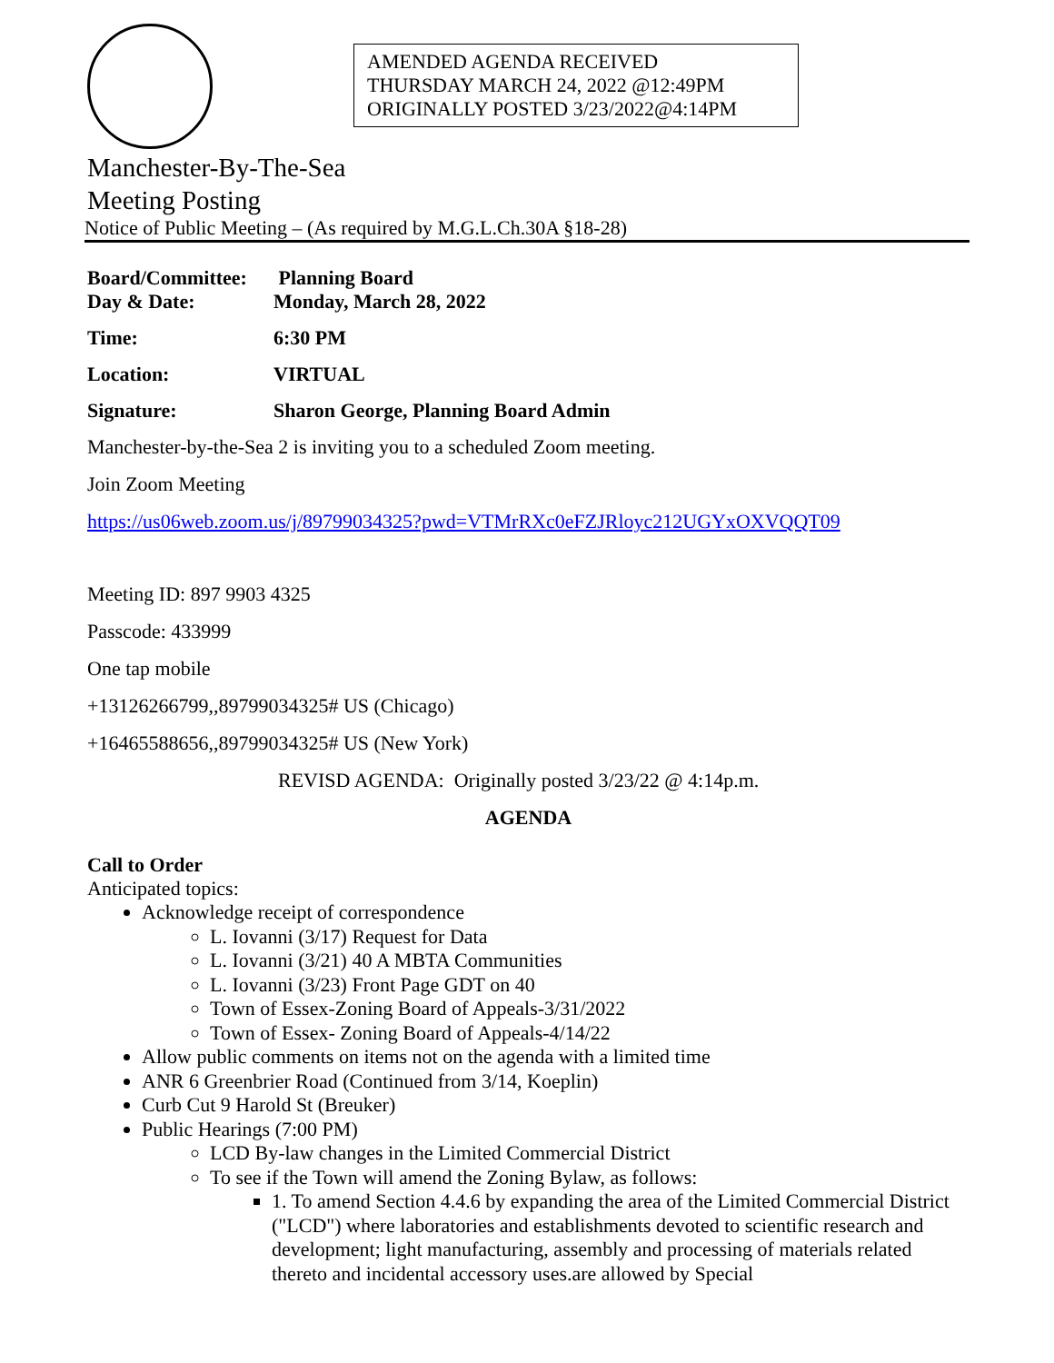AMENDED AGENDA RECEIVED
THURSDAY MARCH 24, 2022 @12:49PM
ORIGINALLY POSTED 3/23/2022@4:14PM
Manchester-By-The-Sea
Meeting Posting
Notice of Public Meeting – (As required by M.G.L.Ch.30A §18-28)
| Board/Committee: | Planning Board |
| Day & Date: | Monday, March 28, 2022 |
| Time: | 6:30 PM |
| Location: | VIRTUAL |
| Signature: | Sharon George, Planning Board Admin |
Manchester-by-the-Sea 2 is inviting you to a scheduled Zoom meeting.
Join Zoom Meeting
https://us06web.zoom.us/j/89799034325?pwd=VTMrRXc0eFZJRloyc212UGYxOXVQQT09
Meeting ID: 897 9903 4325
Passcode: 433999
One tap mobile
+13126266799,,89799034325# US (Chicago)
+16465588656,,89799034325# US (New York)
REVISD AGENDA: Originally posted 3/23/22 @ 4:14p.m.
AGENDA
Call to Order
Anticipated topics:
Acknowledge receipt of correspondence
L. Iovanni (3/17) Request for Data
L. Iovanni (3/21) 40 A MBTA Communities
L. Iovanni (3/23) Front Page GDT on 40
Town of Essex-Zoning Board of Appeals-3/31/2022
Town of Essex- Zoning Board of Appeals-4/14/22
Allow public comments on items not on the agenda with a limited time
ANR 6 Greenbrier Road (Continued from 3/14, Koeplin)
Curb Cut 9 Harold St (Breuker)
Public Hearings (7:00 PM)
LCD By-law changes in the Limited Commercial District
To see if the Town will amend the Zoning Bylaw, as follows:
1. To amend Section 4.4.6 by expanding the area of the Limited Commercial District ("LCD") where laboratories and establishments devoted to scientific research and development; light manufacturing, assembly and processing of materials related thereto and incidental accessory uses.are allowed by Special